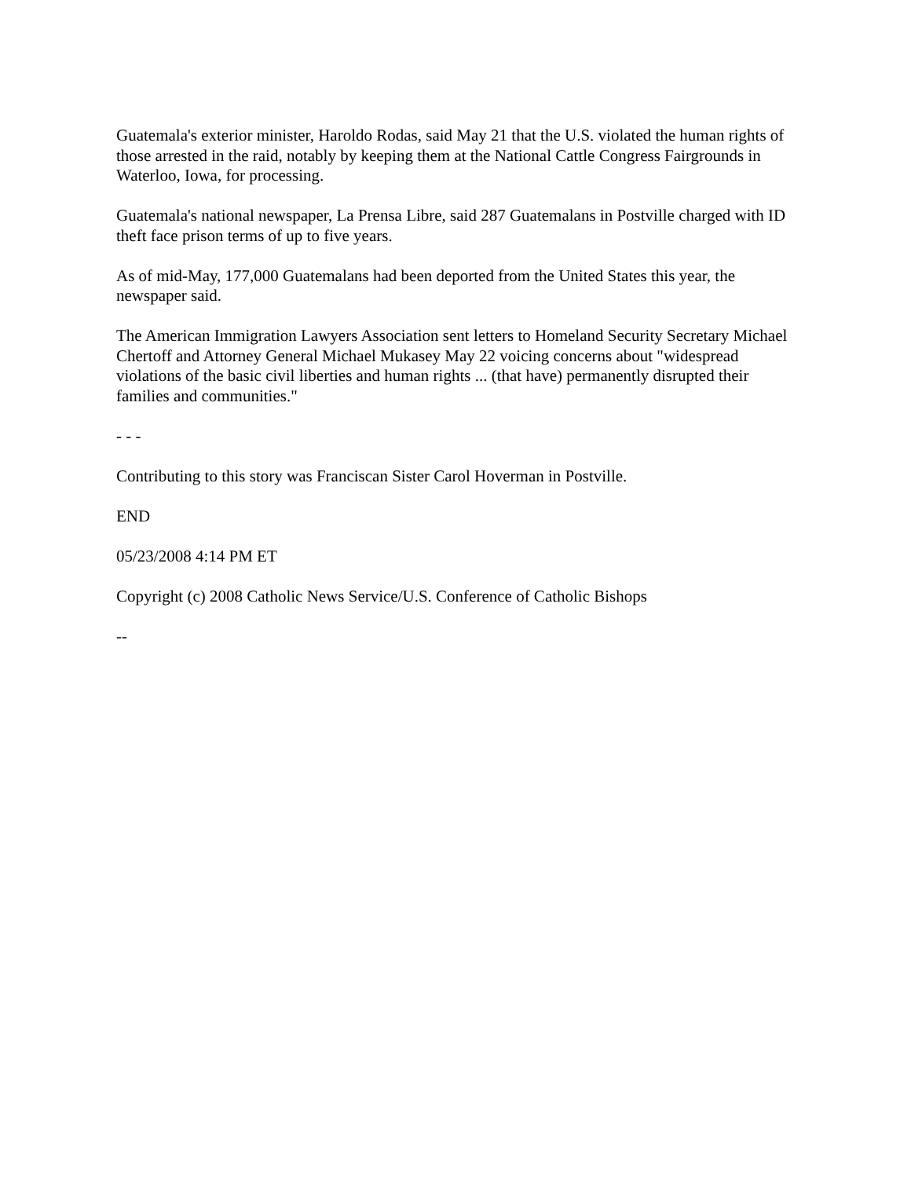Guatemala's exterior minister, Haroldo Rodas, said May 21 that the U.S. violated the human rights of those arrested in the raid, notably by keeping them at the National Cattle Congress Fairgrounds in Waterloo, Iowa, for processing.
Guatemala's national newspaper, La Prensa Libre, said 287 Guatemalans in Postville charged with ID theft face prison terms of up to five years.
As of mid-May, 177,000 Guatemalans had been deported from the United States this year, the newspaper said.
The American Immigration Lawyers Association sent letters to Homeland Security Secretary Michael Chertoff and Attorney General Michael Mukasey May 22 voicing concerns about "widespread violations of the basic civil liberties and human rights ... (that have) permanently disrupted their families and communities."
- - -
Contributing to this story was Franciscan Sister Carol Hoverman in Postville.
END
05/23/2008 4:14 PM ET
Copyright (c) 2008 Catholic News Service/U.S. Conference of Catholic Bishops
--